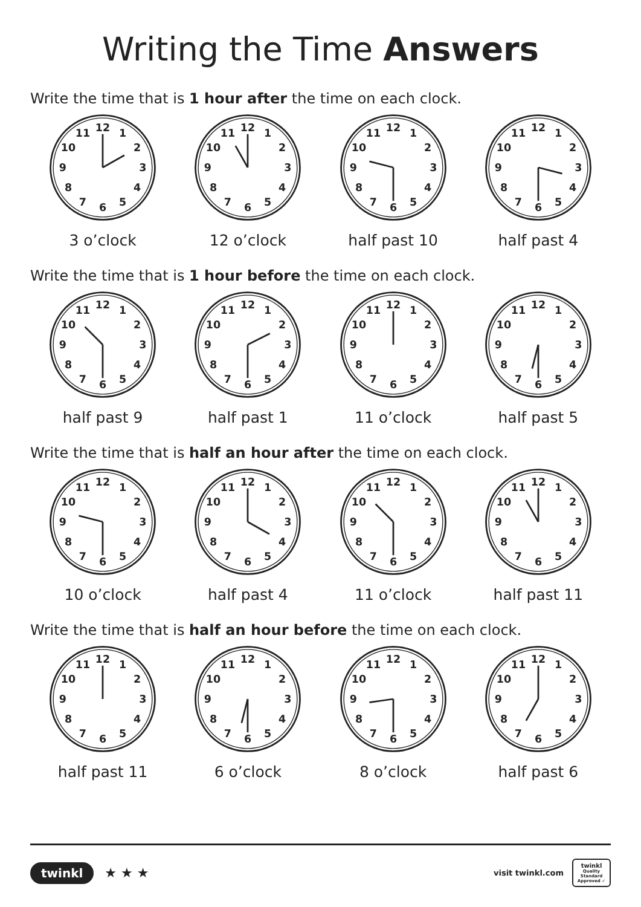Writing the Time Answers
Write the time that is 1 hour after the time on each clock.
1
2
3
4
5
6
7
8
9
10
11
12
3 o’clock
1
2
3
4
5
6
7
8
9
10
11
12
12 o’clock
1
2
3
4
5
6
7
8
9
10
11
12
half past 10
1
2
3
4
5
6
7
8
9
10
11
12
half past 4
Write the time that is 1 hour before the time on each clock.
1
2
3
4
5
6
7
8
9
10
11
12
half past 9
1
2
3
4
5
6
7
8
9
10
11
12
half past 1
1
2
3
4
5
6
7
8
9
10
11
12
11 o’clock
1
2
3
4
5
6
7
8
9
10
11
12
half past 5
Write the time that is half an hour after the time on each clock.
1
2
3
4
5
6
7
8
9
10
11
12
10 o’clock
1
2
3
4
5
6
7
8
9
10
11
12
half past 4
1
2
3
4
5
6
7
8
9
10
11
12
11 o’clock
1
2
3
4
5
6
7
8
9
10
11
12
half past 11
Write the time that is half an hour before the time on each clock.
1
2
3
4
5
6
7
8
9
10
11
12
half past 11
1
2
3
4
5
6
7
8
9
10
11
12
6 o’clock
1
2
3
4
5
6
7
8
9
10
11
12
8 o’clock
1
2
3
4
5
6
7
8
9
10
11
12
half past 6
twinkl ★ ★ ★
visit twinkl.com
twinkl
Quality Standard
Approved ✓